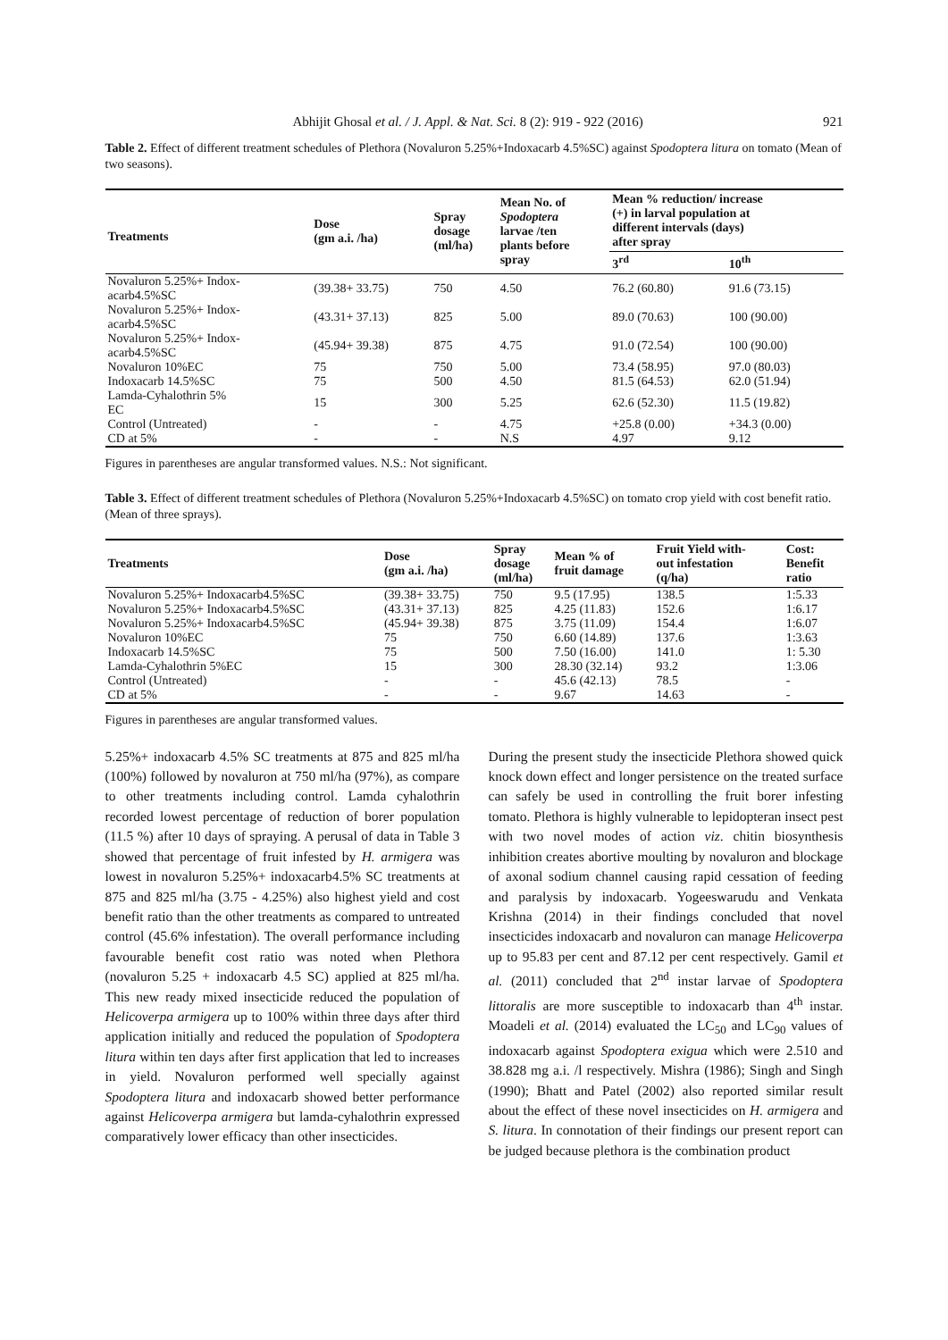Abhijit Ghosal et al. / J. Appl. & Nat. Sci. 8 (2): 919 - 922 (2016) 921
Table 2. Effect of different treatment schedules of Plethora (Novaluron 5.25%+Indoxacarb 4.5%SC) against Spodoptera litura on tomato (Mean of two seasons).
| Treatments | Dose (gm a.i. /ha) | Spray dosage (ml/ha) | Mean No. of Spodoptera larvae /ten plants before spray | Mean % reduction/ increase (+) in larval population at different intervals (days) after spray | |
| --- | --- | --- | --- | --- | --- |
| | | | | 3<sup>rd</sup> | 10<sup>th</sup> |
| Novaluron 5.25%+ Indox- acarb4.5%SC | (39.38+ 33.75) | 750 | 4.50 | 76.2 (60.80) | 91.6 (73.15) |
| Novaluron 5.25%+ Indox- acarb4.5%SC | (43.31+ 37.13) | 825 | 5.00 | 89.0 (70.63) | 100 (90.00) |
| Novaluron 5.25%+ Indox- acarb4.5%SC | (45.94+ 39.38) | 875 | 4.75 | 91.0 (72.54) | 100 (90.00) |
| Novaluron 10%EC | 75 | 750 | 5.00 | 73.4 (58.95) | 97.0 (80.03) |
| Indoxacarb 14.5%SC | 75 | 500 | 4.50 | 81.5 (64.53) | 62.0 (51.94) |
| Lamda-Cyhalothrin 5% EC | 15 | 300 | 5.25 | 62.6 (52.30) | 11.5 (19.82) |
| Control (Untreated) | - | - | 4.75 | +25.8 (0.00) | +34.3 (0.00) |
| CD at 5% | - | - | N.S | 4.97 | 9.12 |
Figures in parentheses are angular transformed values. N.S.: Not significant.
Table 3. Effect of different treatment schedules of Plethora (Novaluron 5.25%+Indoxacarb 4.5%SC) on tomato crop yield with cost benefit ratio. (Mean of three sprays).
| Treatments | Dose (gm a.i. /ha) | Spray dosage (ml/ha) | Mean % of fruit damage | Fruit Yield with- out infestation (q/ha) | Cost: Benefit ratio |
| --- | --- | --- | --- | --- | --- |
| Novaluron 5.25%+ Indoxacarb4.5%SC | (39.38+ 33.75) | 750 | 9.5 (17.95) | 138.5 | 1:5.33 |
| Novaluron 5.25%+ Indoxacarb4.5%SC | (43.31+ 37.13) | 825 | 4.25 (11.83) | 152.6 | 1:6.17 |
| Novaluron 5.25%+ Indoxacarb4.5%SC | (45.94+ 39.38) | 875 | 3.75 (11.09) | 154.4 | 1:6.07 |
| Novaluron 10%EC | 75 | 750 | 6.60 (14.89) | 137.6 | 1:3.63 |
| Indoxacarb 14.5%SC | 75 | 500 | 7.50 (16.00) | 141.0 | 1: 5.30 |
| Lamda-Cyhalothrin 5%EC | 15 | 300 | 28.30 (32.14) | 93.2 | 1:3.06 |
| Control (Untreated) | - | - | 45.6 (42.13) | 78.5 | - |
| CD at 5% | - | - | 9.67 | 14.63 | - |
Figures in parentheses are angular transformed values.
5.25%+ indoxacarb 4.5% SC treatments at 875 and 825 ml/ha (100%) followed by novaluron at 750 ml/ha (97%), as compare to other treatments including control. Lamda cyhalothrin recorded lowest percentage of reduction of borer population (11.5 %) after 10 days of spraying. A perusal of data in Table 3 showed that percentage of fruit infested by H. armigera was lowest in novaluron 5.25%+ indoxacarb4.5% SC treatments at 875 and 825 ml/ha (3.75 - 4.25%) also highest yield and cost benefit ratio than the other treatments as compared to untreated control (45.6% infestation). The overall performance including favourable benefit cost ratio was noted when Plethora (novaluron 5.25 + indoxacarb 4.5 SC) applied at 825 ml/ha. This new ready mixed insecticide reduced the population of Helicoverpa armigera up to 100% within three days after third application initially and reduced the population of Spodoptera litura within ten days after first application that led to increases in yield. Novaluron performed well specially against Spodoptera litura and indoxacarb showed better performance against Helicoverpa armigera but lamda-cyhalothrin expressed comparatively lower efficacy than other insecticides.
During the present study the insecticide Plethora showed quick knock down effect and longer persistence on the treated surface can safely be used in controlling the fruit borer infesting tomato. Plethora is highly vulnerable to lepidopteran insect pest with two novel modes of action viz. chitin biosynthesis inhibition creates abortive moulting by novaluron and blockage of axonal sodium channel causing rapid cessation of feeding and paralysis by indoxacarb. Yogeeswarudu and Venkata Krishna (2014) in their findings concluded that novel insecticides indoxacarb and novaluron can manage Helicoverpa up to 95.83 per cent and 87.12 per cent respectively. Gamil et al. (2011) concluded that 2<sup>nd</sup> instar larvae of Spodoptera littoralis are more susceptible to indoxacarb than 4<sup>th</sup> instar. Moadeli et al. (2014) evaluated the LC<sub>50</sub> and LC<sub>90</sub> values of indoxacarb against Spodoptera exigua which were 2.510 and 38.828 mg a.i. /l respectively. Mishra (1986); Singh and Singh (1990); Bhatt and Patel (2002) also reported similar result about the effect of these novel insecticides on H. armigera and S. litura. In connotation of their findings our present report can be judged because plethora is the combination product